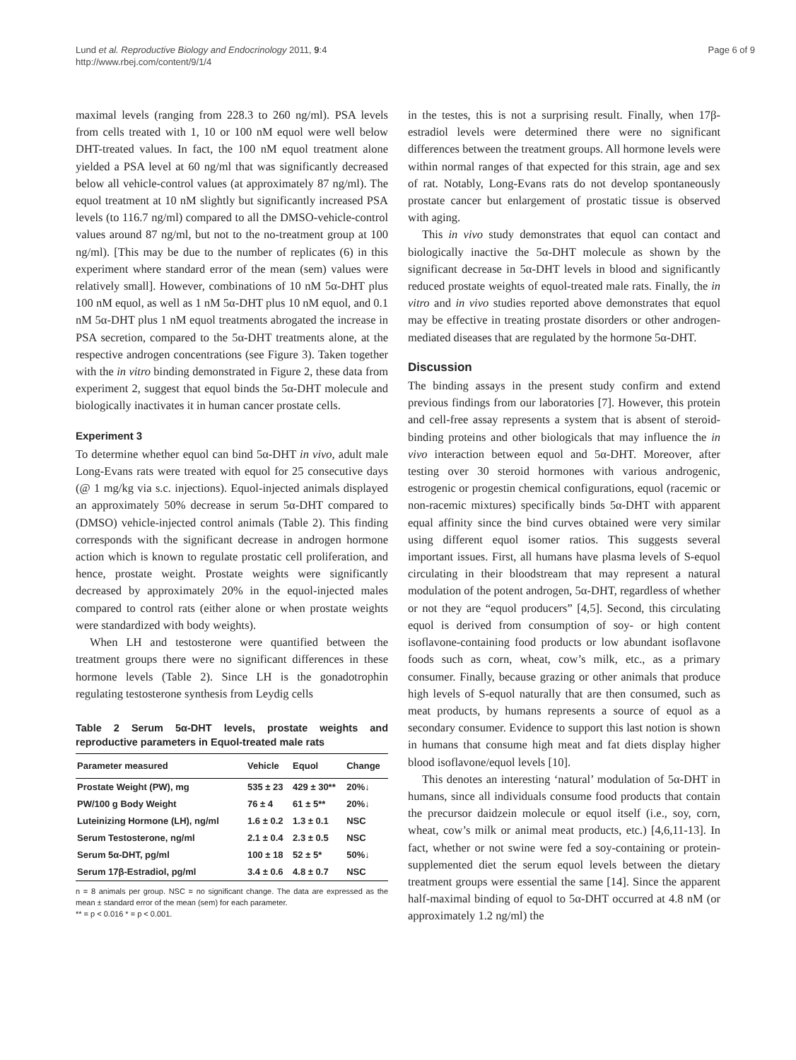Lund et al. Reproductive Biology and Endocrinology 2011, 9:4
http://www.rbej.com/content/9/1/4
Page 6 of 9
maximal levels (ranging from 228.3 to 260 ng/ml). PSA levels from cells treated with 1, 10 or 100 nM equol were well below DHT-treated values. In fact, the 100 nM equol treatment alone yielded a PSA level at 60 ng/ml that was significantly decreased below all vehicle-control values (at approximately 87 ng/ml). The equol treatment at 10 nM slightly but significantly increased PSA levels (to 116.7 ng/ml) compared to all the DMSO-vehicle-control values around 87 ng/ml, but not to the no-treatment group at 100 ng/ml). [This may be due to the number of replicates (6) in this experiment where standard error of the mean (sem) values were relatively small]. However, combinations of 10 nM 5α-DHT plus 100 nM equol, as well as 1 nM 5α-DHT plus 10 nM equol, and 0.1 nM 5α-DHT plus 1 nM equol treatments abrogated the increase in PSA secretion, compared to the 5α-DHT treatments alone, at the respective androgen concentrations (see Figure 3). Taken together with the in vitro binding demonstrated in Figure 2, these data from experiment 2, suggest that equol binds the 5α-DHT molecule and biologically inactivates it in human cancer prostate cells.
Experiment 3
To determine whether equol can bind 5α-DHT in vivo, adult male Long-Evans rats were treated with equol for 25 consecutive days (@ 1 mg/kg via s.c. injections). Equol-injected animals displayed an approximately 50% decrease in serum 5α-DHT compared to (DMSO) vehicle-injected control animals (Table 2). This finding corresponds with the significant decrease in androgen hormone action which is known to regulate prostatic cell proliferation, and hence, prostate weight. Prostate weights were significantly decreased by approximately 20% in the equol-injected males compared to control rats (either alone or when prostate weights were standardized with body weights).
When LH and testosterone were quantified between the treatment groups there were no significant differences in these hormone levels (Table 2). Since LH is the gonadotrophin regulating testosterone synthesis from Leydig cells
Table 2 Serum 5α-DHT levels, prostate weights and reproductive parameters in Equol-treated male rats
| Parameter measured | Vehicle | Equol | Change |
| --- | --- | --- | --- |
| Prostate Weight (PW), mg | 535 ± 23 | 429 ± 30** | 20%↓ |
| PW/100 g Body Weight | 76 ± 4 | 61 ± 5** | 20%↓ |
| Luteinizing Hormone (LH), ng/ml | 1.6 ± 0.2 | 1.3 ± 0.1 | NSC |
| Serum Testosterone, ng/ml | 2.1 ± 0.4 | 2.3 ± 0.5 | NSC |
| Serum 5α-DHT, pg/ml | 100 ± 18 | 52 ± 5* | 50%↓ |
| Serum 17β-Estradiol, pg/ml | 3.4 ± 0.6 | 4.8 ± 0.7 | NSC |
n = 8 animals per group. NSC = no significant change. The data are expressed as the mean ± standard error of the mean (sem) for each parameter.
** = p < 0.016 * = p < 0.001.
in the testes, this is not a surprising result. Finally, when 17β-estradiol levels were determined there were no significant differences between the treatment groups. All hormone levels were within normal ranges of that expected for this strain, age and sex of rat. Notably, Long-Evans rats do not develop spontaneously prostate cancer but enlargement of prostatic tissue is observed with aging.
This in vivo study demonstrates that equol can contact and biologically inactive the 5α-DHT molecule as shown by the significant decrease in 5α-DHT levels in blood and significantly reduced prostate weights of equol-treated male rats. Finally, the in vitro and in vivo studies reported above demonstrates that equol may be effective in treating prostate disorders or other androgen-mediated diseases that are regulated by the hormone 5α-DHT.
Discussion
The binding assays in the present study confirm and extend previous findings from our laboratories [7]. However, this protein and cell-free assay represents a system that is absent of steroid-binding proteins and other biologicals that may influence the in vivo interaction between equol and 5α-DHT. Moreover, after testing over 30 steroid hormones with various androgenic, estrogenic or progestin chemical configurations, equol (racemic or non-racemic mixtures) specifically binds 5α-DHT with apparent equal affinity since the bind curves obtained were very similar using different equol isomer ratios. This suggests several important issues. First, all humans have plasma levels of S-equol circulating in their bloodstream that may represent a natural modulation of the potent androgen, 5α-DHT, regardless of whether or not they are “equol producers” [4,5]. Second, this circulating equol is derived from consumption of soy- or high content isoflavone-containing food products or low abundant isoflavone foods such as corn, wheat, cow’s milk, etc., as a primary consumer. Finally, because grazing or other animals that produce high levels of S-equol naturally that are then consumed, such as meat products, by humans represents a source of equol as a secondary consumer. Evidence to support this last notion is shown in humans that consume high meat and fat diets display higher blood isoflavone/equol levels [10].
This denotes an interesting ‘natural’ modulation of 5α-DHT in humans, since all individuals consume food products that contain the precursor daidzein molecule or equol itself (i.e., soy, corn, wheat, cow’s milk or animal meat products, etc.) [4,6,11-13]. In fact, whether or not swine were fed a soy-containing or protein-supplemented diet the serum equol levels between the dietary treatment groups were essential the same [14]. Since the apparent half-maximal binding of equol to 5α-DHT occurred at 4.8 nM (or approximately 1.2 ng/ml) the